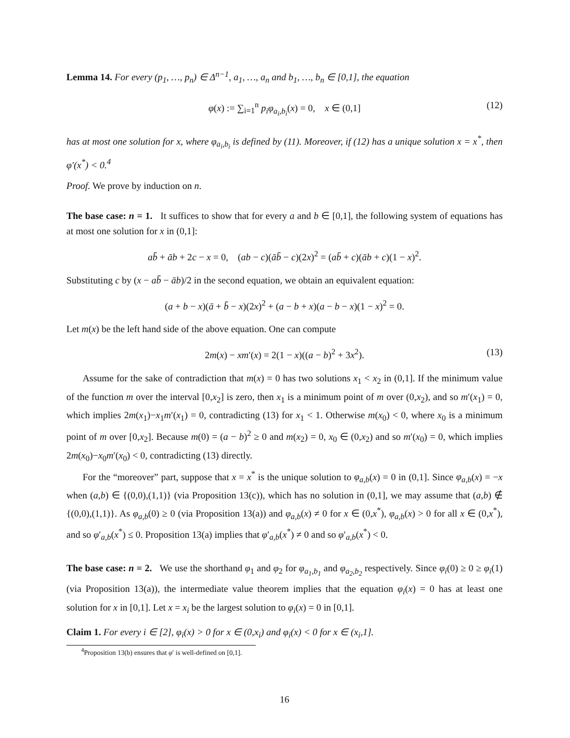Lemma 14. For every (p<sub>1</sub>, …, p<sub>n</sub>) ∈ Δ<sup>n−1</sup>, a<sub>1</sub>, …, a<sub>n</sub> and b<sub>1</sub>, …, b<sub>n</sub> ∈ [0,1], the equation
φ(x) := ∑<sub>i=1</sub><sup>n</sup> p<sub>i</sub>φ<sub>a<sub>i</sub>,b<sub>i</sub></sub>(x) = 0, x ∈ (0,1] (12)
has at most one solution for x, where φ<sub>a<sub>i</sub>,b<sub>i</sub></sub> is defined by (11). Moreover, if (12) has a unique solution x = x<sup>*</sup>, then φ′(x<sup>*</sup>) < 0.<sup>4</sup>
Proof. We prove by induction on n.
The base case: n = 1. It suffices to show that for every a and b ∈ [0,1], the following system of equations has at most one solution for x in (0,1]:
ab̄ + āb + 2c − x = 0, (ab − c)(āb̄ − c)(2x)<sup>2</sup> = (ab̄ + c)(āb + c)(1 − x)<sup>2</sup>.
Substituting c by (x − ab̄ − āb)/2 in the second equation, we obtain an equivalent equation:
(a + b − x)(ā + b̄ − x)(2x)<sup>2</sup> + (a − b + x)(a − b − x)(1 − x)<sup>2</sup> = 0.
Let m(x) be the left hand side of the above equation. One can compute
2m(x) − xm′(x) = 2(1 − x)((a − b)<sup>2</sup> + 3x<sup>2</sup>). (13)
Assume for the sake of contradiction that m(x) = 0 has two solutions x<sub>1</sub> < x<sub>2</sub> in (0,1]. If the minimum value of the function m over the interval [0,x<sub>2</sub>] is zero, then x<sub>1</sub> is a minimum point of m over (0,x<sub>2</sub>), and so m′(x<sub>1</sub>) = 0, which implies 2m(x<sub>1</sub>)−x<sub>1</sub>m′(x<sub>1</sub>) = 0, contradicting (13) for x<sub>1</sub> < 1. Otherwise m(x<sub>0</sub>) < 0, where x<sub>0</sub> is a minimum point of m over [0,x<sub>2</sub>]. Because m(0) = (a − b)<sup>2</sup> ≥ 0 and m(x<sub>2</sub>) = 0, x<sub>0</sub> ∈ (0,x<sub>2</sub>) and so m′(x<sub>0</sub>) = 0, which implies 2m(x<sub>0</sub>)−x<sub>0</sub>m′(x<sub>0</sub>) < 0, contradicting (13) directly.
For the “moreover” part, suppose that x = x<sup>*</sup> is the unique solution to φ<sub>a,b</sub>(x) = 0 in (0,1]. Since φ<sub>a,b</sub>(x) = −x when (a,b) ∈ {(0,0),(1,1)} (via Proposition 13(c)), which has no solution in (0,1], we may assume that (a,b) ∉ {(0,0),(1,1)}. As φ<sub>a,b</sub>(0) ≥ 0 (via Proposition 13(a)) and φ<sub>a,b</sub>(x) ≠ 0 for x ∈ (0,x<sup>*</sup>), φ<sub>a,b</sub>(x) > 0 for all x ∈ (0,x<sup>*</sup>), and so φ′<sub>a,b</sub>(x<sup>*</sup>) ≤ 0. Proposition 13(a) implies that φ′<sub>a,b</sub>(x<sup>*</sup>) ≠ 0 and so φ′<sub>a,b</sub>(x<sup>*</sup>) < 0.
The base case: n = 2. We use the shorthand φ<sub>1</sub> and φ<sub>2</sub> for φ<sub>a<sub>1</sub>,b<sub>1</sub></sub> and φ<sub>a<sub>2</sub>,b<sub>2</sub></sub> respectively. Since φ<sub>i</sub>(0) ≥ 0 ≥ φ<sub>i</sub>(1) (via Proposition 13(a)), the intermediate value theorem implies that the equation φ<sub>i</sub>(x) = 0 has at least one solution for x in [0,1]. Let x = x<sub>i</sub> be the largest solution to φ<sub>i</sub>(x) = 0 in [0,1].
Claim 1. For every i ∈ [2], φ<sub>i</sub>(x) > 0 for x ∈ (0,x<sub>i</sub>) and φ<sub>i</sub>(x) < 0 for x ∈ (x<sub>i</sub>,1].
<sup>4</sup> Proposition 13(b) ensures that φ′ is well-defined on [0,1].
16